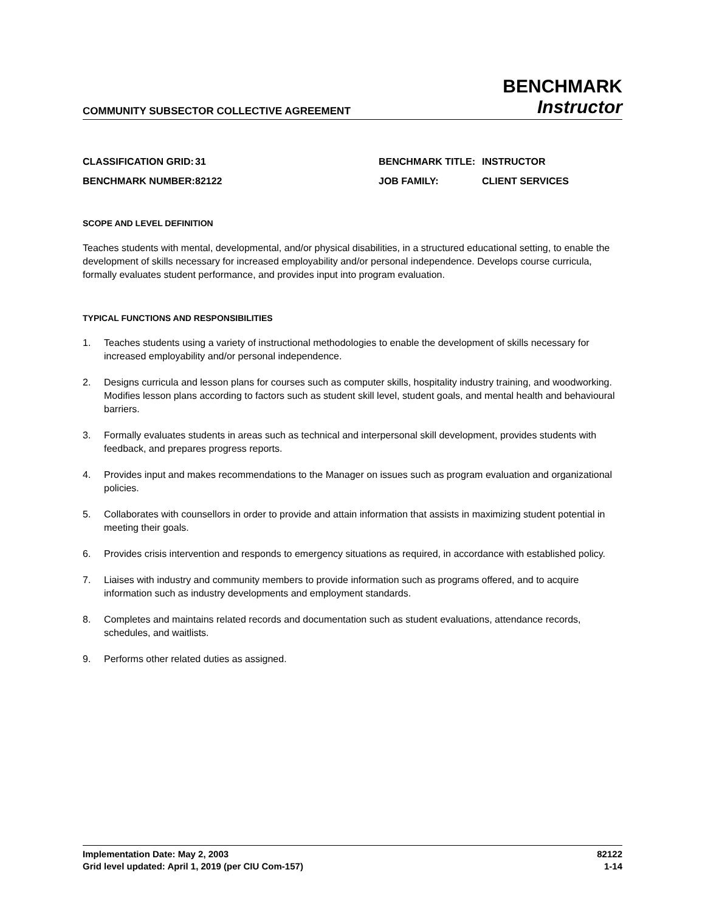COMMUNITY SUBSECTOR COLLECTIVE AGREEMENT
BENCHMARK
Instructor
CLASSIFICATION GRID:
31
BENCHMARK TITLE:
INSTRUCTOR
BENCHMARK NUMBER:
82122
JOB FAMILY:
CLIENT SERVICES
SCOPE AND LEVEL DEFINITION
Teaches students with mental, developmental, and/or physical disabilities, in a structured educational setting, to enable the development of skills necessary for increased employability and/or personal independence. Develops course curricula, formally evaluates student performance, and provides input into program evaluation.
TYPICAL FUNCTIONS AND RESPONSIBILITIES
1. Teaches students using a variety of instructional methodologies to enable the development of skills necessary for increased employability and/or personal independence.
2. Designs curricula and lesson plans for courses such as computer skills, hospitality industry training, and woodworking. Modifies lesson plans according to factors such as student skill level, student goals, and mental health and behavioural barriers.
3. Formally evaluates students in areas such as technical and interpersonal skill development, provides students with feedback, and prepares progress reports.
4. Provides input and makes recommendations to the Manager on issues such as program evaluation and organizational policies.
5. Collaborates with counsellors in order to provide and attain information that assists in maximizing student potential in meeting their goals.
6. Provides crisis intervention and responds to emergency situations as required, in accordance with established policy.
7. Liaises with industry and community members to provide information such as programs offered, and to acquire information such as industry developments and employment standards.
8. Completes and maintains related records and documentation such as student evaluations, attendance records, schedules, and waitlists.
9. Performs other related duties as assigned.
Implementation Date: May 2, 2003 82122
Grid level updated: April 1, 2019 (per CIU Com-157) 1-14